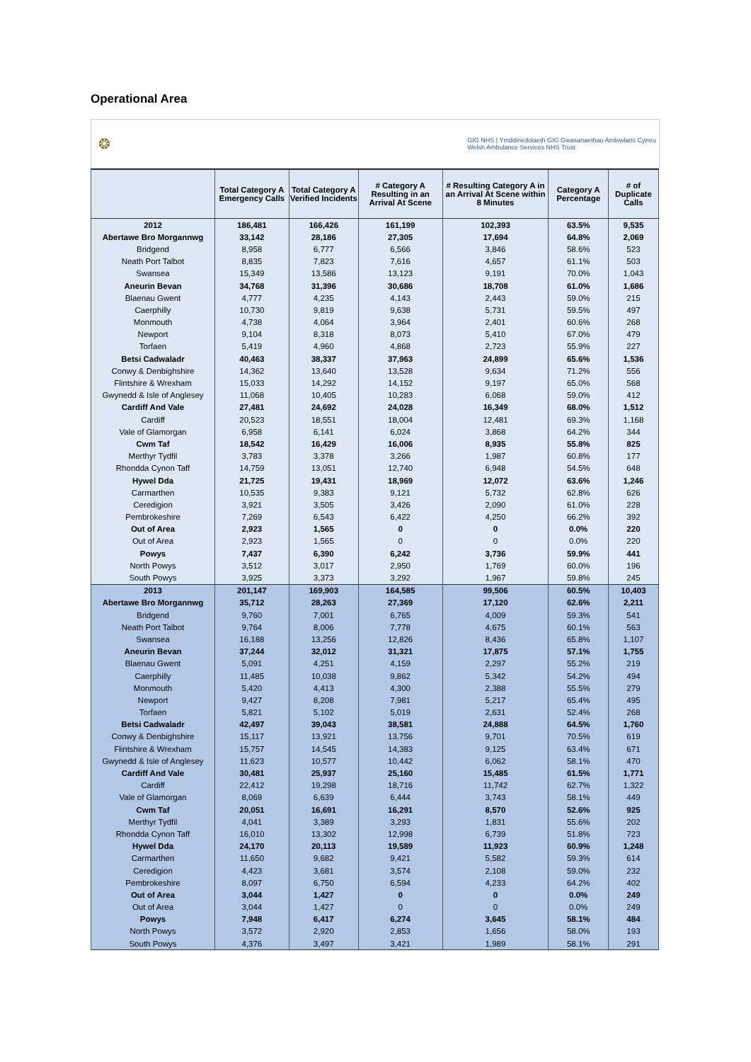Operational Area
❂ GIG NHS | Ymddiriedolaeth GIG Gwasanaethau Ambiwlans Cymru
Welsh Ambulance Services NHS Trust
| | Total Category A Emergency Calls | Total Category A Verified Incidents | # Category A Resulting in an Arrival At Scene | # Resulting Category A in an Arrival At Scene within 8 Minutes | Category A Percentage | # of Duplicate Calls |
| --- | --- | --- | --- | --- | --- | --- |
| 2012 | 186,481 | 166,426 | 161,199 | 102,393 | 63.5% | 9,535 |
| Abertawe Bro Morgannwg | 33,142 | 28,186 | 27,305 | 17,694 | 64.8% | 2,069 |
| Bridgend | 8,958 | 6,777 | 6,566 | 3,846 | 58.6% | 523 |
| Neath Port Talbot | 8,835 | 7,823 | 7,616 | 4,657 | 61.1% | 503 |
| Swansea | 15,349 | 13,586 | 13,123 | 9,191 | 70.0% | 1,043 |
| Aneurin Bevan | 34,768 | 31,396 | 30,686 | 18,708 | 61.0% | 1,686 |
| Blaenau Gwent | 4,777 | 4,235 | 4,143 | 2,443 | 59.0% | 215 |
| Caerphilly | 10,730 | 9,819 | 9,638 | 5,731 | 59.5% | 497 |
| Monmouth | 4,738 | 4,064 | 3,964 | 2,401 | 60.6% | 268 |
| Newport | 9,104 | 8,318 | 8,073 | 5,410 | 67.0% | 479 |
| Torfaen | 5,419 | 4,960 | 4,868 | 2,723 | 55.9% | 227 |
| Betsi Cadwaladr | 40,463 | 38,337 | 37,963 | 24,899 | 65.6% | 1,536 |
| Conwy & Denbighshire | 14,362 | 13,640 | 13,528 | 9,634 | 71.2% | 556 |
| Flintshire & Wrexham | 15,033 | 14,292 | 14,152 | 9,197 | 65.0% | 568 |
| Gwynedd & Isle of Anglesey | 11,068 | 10,405 | 10,283 | 6,068 | 59.0% | 412 |
| Cardiff And Vale | 27,481 | 24,692 | 24,028 | 16,349 | 68.0% | 1,512 |
| Cardiff | 20,523 | 18,551 | 18,004 | 12,481 | 69.3% | 1,168 |
| Vale of Glamorgan | 6,958 | 6,141 | 6,024 | 3,868 | 64.2% | 344 |
| Cwm Taf | 18,542 | 16,429 | 16,006 | 8,935 | 55.8% | 825 |
| Merthyr Tydfil | 3,783 | 3,378 | 3,266 | 1,987 | 60.8% | 177 |
| Rhondda Cynon Taff | 14,759 | 13,051 | 12,740 | 6,948 | 54.5% | 648 |
| Hywel Dda | 21,725 | 19,431 | 18,969 | 12,072 | 63.6% | 1,246 |
| Carmarthen | 10,535 | 9,383 | 9,121 | 5,732 | 62.8% | 626 |
| Ceredigion | 3,921 | 3,505 | 3,426 | 2,090 | 61.0% | 228 |
| Pembrokeshire | 7,269 | 6,543 | 6,422 | 4,250 | 66.2% | 392 |
| Out of Area | 2,923 | 1,565 | 0 | 0 | 0.0% | 220 |
| Out of Area | 2,923 | 1,565 | 0 | 0 | 0.0% | 220 |
| Powys | 7,437 | 6,390 | 6,242 | 3,736 | 59.9% | 441 |
| North Powys | 3,512 | 3,017 | 2,950 | 1,769 | 60.0% | 196 |
| South Powys | 3,925 | 3,373 | 3,292 | 1,967 | 59.8% | 245 |
| 2013 | 201,147 | 169,903 | 164,585 | 99,506 | 60.5% | 10,403 |
| Abertawe Bro Morgannwg | 35,712 | 28,263 | 27,369 | 17,120 | 62.6% | 2,211 |
| Bridgend | 9,760 | 7,001 | 6,765 | 4,009 | 59.3% | 541 |
| Neath Port Talbot | 9,764 | 8,006 | 7,778 | 4,675 | 60.1% | 563 |
| Swansea | 16,188 | 13,256 | 12,826 | 8,436 | 65.8% | 1,107 |
| Aneurin Bevan | 37,244 | 32,012 | 31,321 | 17,875 | 57.1% | 1,755 |
| Blaenau Gwent | 5,091 | 4,251 | 4,159 | 2,297 | 55.2% | 219 |
| Caerphilly | 11,485 | 10,038 | 9,862 | 5,342 | 54.2% | 494 |
| Monmouth | 5,420 | 4,413 | 4,300 | 2,388 | 55.5% | 279 |
| Newport | 9,427 | 8,208 | 7,981 | 5,217 | 65.4% | 495 |
| Torfaen | 5,821 | 5,102 | 5,019 | 2,631 | 52.4% | 268 |
| Betsi Cadwaladr | 42,497 | 39,043 | 38,581 | 24,888 | 64.5% | 1,760 |
| Conwy & Denbighshire | 15,117 | 13,921 | 13,756 | 9,701 | 70.5% | 619 |
| Flintshire & Wrexham | 15,757 | 14,545 | 14,383 | 9,125 | 63.4% | 671 |
| Gwynedd & Isle of Anglesey | 11,623 | 10,577 | 10,442 | 6,062 | 58.1% | 470 |
| Cardiff And Vale | 30,481 | 25,937 | 25,160 | 15,485 | 61.5% | 1,771 |
| Cardiff | 22,412 | 19,298 | 18,716 | 11,742 | 62.7% | 1,322 |
| Vale of Glamorgan | 8,069 | 6,639 | 6,444 | 3,743 | 58.1% | 449 |
| Cwm Taf | 20,051 | 16,691 | 16,291 | 8,570 | 52.6% | 925 |
| Merthyr Tydfil | 4,041 | 3,389 | 3,293 | 1,831 | 55.6% | 202 |
| Rhondda Cynon Taff | 16,010 | 13,302 | 12,998 | 6,739 | 51.8% | 723 |
| Hywel Dda | 24,170 | 20,113 | 19,589 | 11,923 | 60.9% | 1,248 |
| Carmarthen | 11,650 | 9,682 | 9,421 | 5,582 | 59.3% | 614 |
| Ceredigion | 4,423 | 3,681 | 3,574 | 2,108 | 59.0% | 232 |
| Pembrokeshire | 8,097 | 6,750 | 6,594 | 4,233 | 64.2% | 402 |
| Out of Area | 3,044 | 1,427 | 0 | 0 | 0.0% | 249 |
| Out of Area | 3,044 | 1,427 | 0 | 0 | 0.0% | 249 |
| Powys | 7,948 | 6,417 | 6,274 | 3,645 | 58.1% | 484 |
| North Powys | 3,572 | 2,920 | 2,853 | 1,656 | 58.0% | 193 |
| South Powys | 4,376 | 3,497 | 3,421 | 1,989 | 58.1% | 291 |